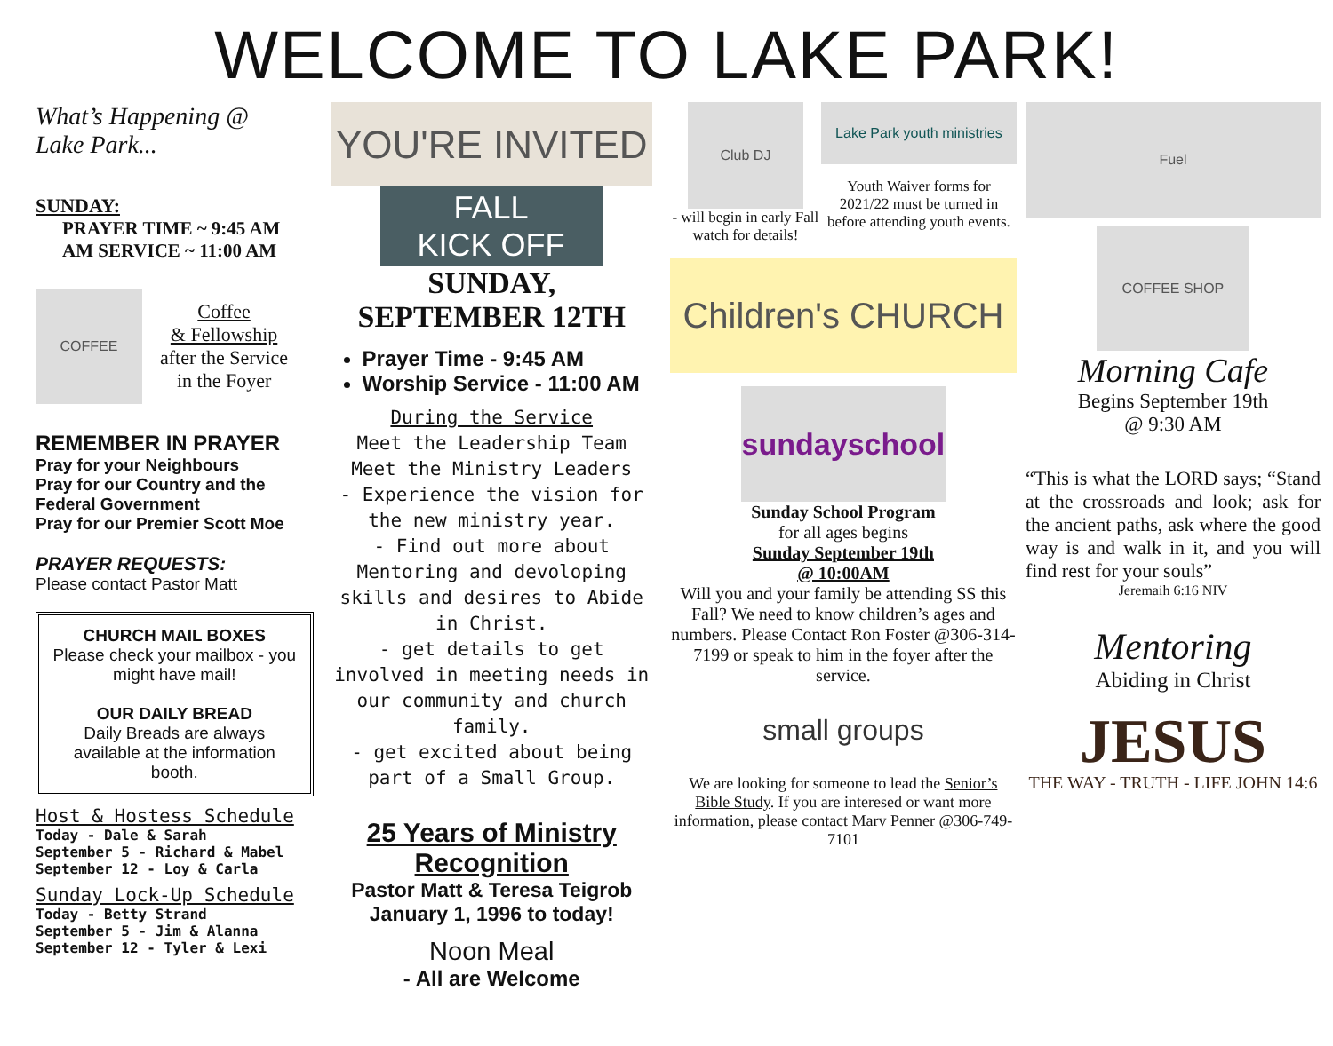WELCOME TO LAKE PARK!
What’s Happening @
Lake Park...
SUNDAY:
PRAYER TIME ~ 9:45 AM
AM SERVICE ~ 11:00 AM
COFFEE
Coffee
& Fellowship
after the Service
in the Foyer
REMEMBER IN PRAYER
Pray for your Neighbours
Pray for our Country and the Federal Government
Pray for our Premier Scott Moe
PRAYER REQUESTS:
Please contact Pastor Matt
CHURCH MAIL BOXES
Please check your mailbox - you might have mail!
OUR DAILY BREAD
Daily Breads are always available at the information booth.
Host & Hostess Schedule
Today - Dale & Sarah
September 5 - Richard & Mabel
September 12 - Loy & Carla
Sunday Lock-Up Schedule
Today - Betty Strand
September 5 - Jim & Alanna
September 12 - Tyler & Lexi
YOU'RE INVITED
FALL
KICK OFF
SUNDAY,
SEPTEMBER 12TH
Prayer Time - 9:45 AM
Worship Service - 11:00 AM
During the Service
Meet the Leadership Team
Meet the Ministry Leaders
- Experience the vision for the new ministry year.
- Find out more about Mentoring and devoloping skills and desires to Abide in Christ.
- get details to get involved in meeting needs in our community and church family.
- get excited about being part of a Small Group.
25 Years of Ministry Recognition
Pastor Matt & Teresa Teigrob
January 1, 1996 to today!
Noon Meal
- All are Welcome
Club DJ
- will begin in early Fall watch for details!
Lake Park youth ministries
Youth Waiver forms for 2021/22 must be turned in before attending youth events.
Children's CHURCH
sundayschool
Sunday School Program
for all ages begins
Sunday September 19th
@ 10:00AM
Will you and your family be attending SS this Fall? We need to know children’s ages and numbers. Please Contact Ron Foster @306-314-7199 or speak to him in the foyer after the service.
small groups
We are looking for someone to lead the Senior’s Bible Study. If you are interesed or want more information, please contact Marv Penner @306-749-7101
Fuel
COFFEE SHOP
Morning Cafe
Begins September 19th
@ 9:30 AM
“This is what the LORD says; “Stand at the crossroads and look; ask for the ancient paths, ask where the good way is and walk in it, and you will find rest for your souls”
Jeremaih 6:16 NIV
Mentoring
Abiding in Christ
JESUS
THE WAY - TRUTH - LIFE JOHN 14:6